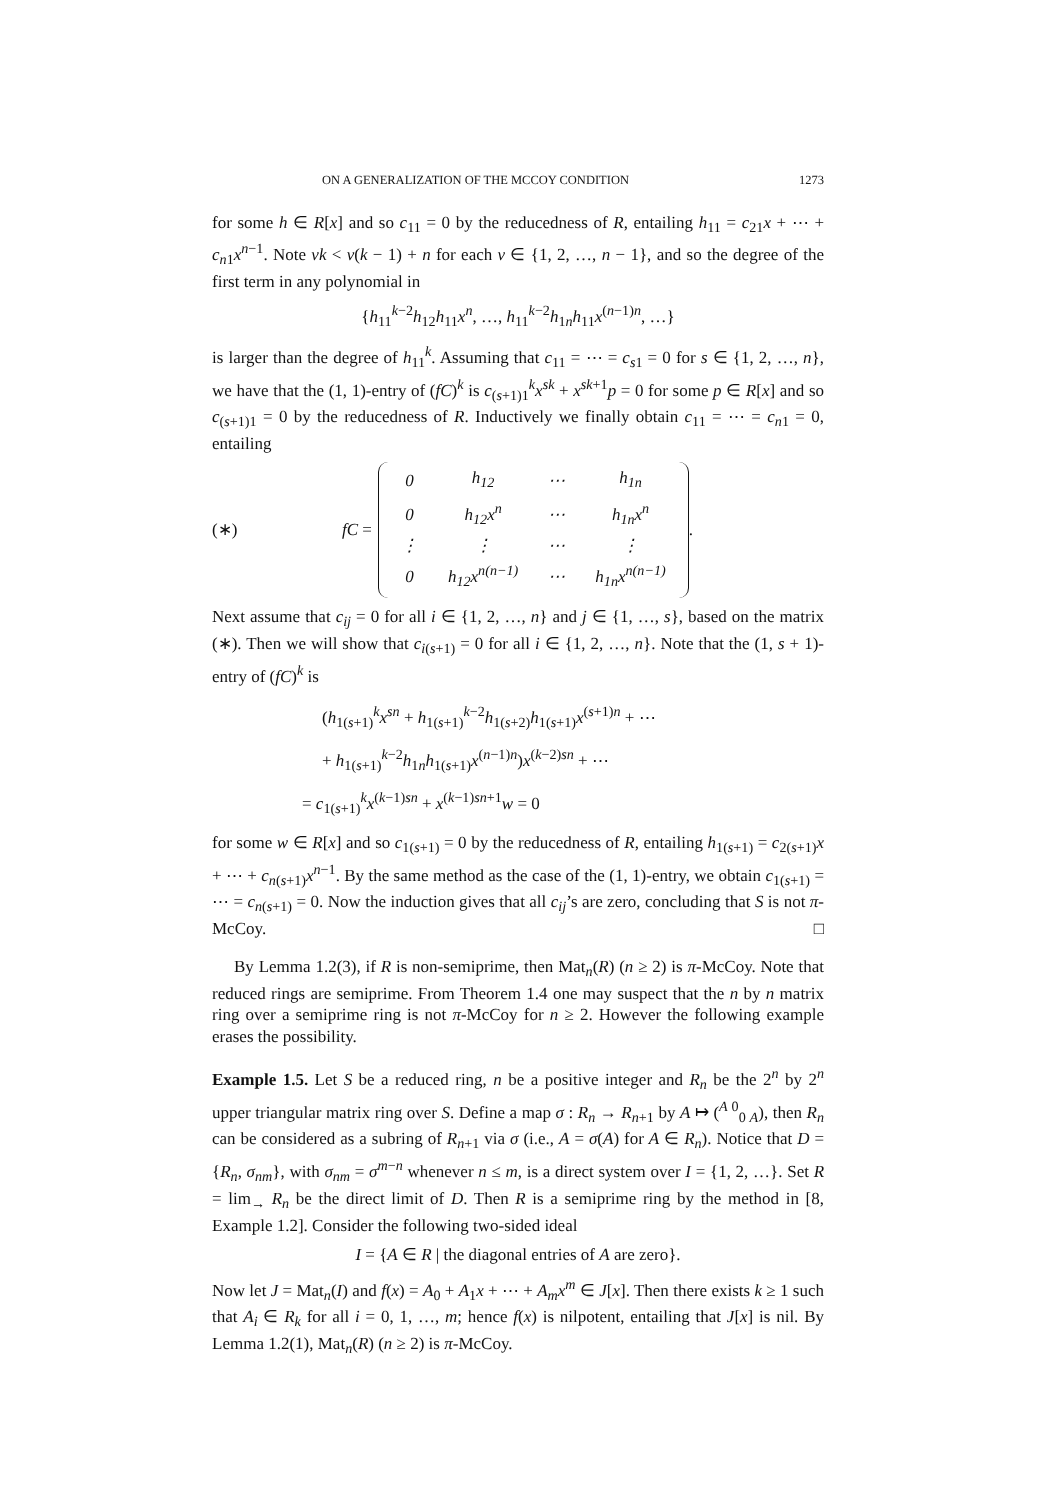ON A GENERALIZATION OF THE MCCOY CONDITION 1273
for some h ∈ R[x] and so c<sub>11</sub> = 0 by the reducedness of R, entailing h<sub>11</sub> = c<sub>21</sub>x + ⋯ + c<sub>n1</sub>x<sup>n−1</sup>. Note vk < v(k − 1) + n for each v ∈ {1, 2, …, n − 1}, and so the degree of the first term in any polynomial in
{h<sub>11</sub><sup>k−2</sup>h<sub>12</sub>h<sub>11</sub>x<sup>n</sup>, …, h<sub>11</sub><sup>k−2</sup>h<sub>1n</sub>h<sub>11</sub>x<sup>(n−1)n</sup>, …}
is larger than the degree of h<sub>11</sub><sup>k</sup>. Assuming that c<sub>11</sub> = ⋯ = c<sub>s1</sub> = 0 for s ∈ {1, 2, …, n}, we have that the (1, 1)-entry of (fC)<sup>k</sup> is c<sub>(s+1)1</sub><sup>k</sup>x<sup>sk</sup> + x<sup>sk+1</sup>p = 0 for some p ∈ R[x] and so c<sub>(s+1)1</sub> = 0 by the reducedness of R. Inductively we finally obtain c<sub>11</sub> = ⋯ = c<sub>n1</sub> = 0, entailing
(∗) fC =
| 0 | h<sub>12</sub> | ⋯ | h<sub>1n</sub> |
| 0 | h<sub>12</sub>x<sup>n</sup> | ⋯ | h<sub>1n</sub>x<sup>n</sup> |
| ⋮ | ⋮ | ⋯ | ⋮ |
| 0 | h<sub>12</sub>x<sup>n(n−1)</sup> | ⋯ | h<sub>1n</sub>x<sup>n(n−1)</sup> |
.
Next assume that c<sub>ij</sub> = 0 for all i ∈ {1, 2, …, n} and j ∈ {1, …, s}, based on the matrix (∗). Then we will show that c<sub>i(s+1)</sub> = 0 for all i ∈ {1, 2, …, n}. Note that the (1, s + 1)-entry of (fC)<sup>k</sup> is
(h<sub>1(s+1)</sub><sup>k</sup>x<sup>sn</sup> + h<sub>1(s+1)</sub><sup>k−2</sup>h<sub>1(s+2)</sub>h<sub>1(s+1)</sub>x<sup>(s+1)n</sup> + ⋯
+ h<sub>1(s+1)</sub><sup>k−2</sup>h<sub>1n</sub>h<sub>1(s+1)</sub>x<sup>(n−1)n</sup>)x<sup>(k−2)sn</sup> + ⋯
= c<sub>1(s+1)</sub><sup>k</sup>x<sup>(k−1)sn</sup> + x<sup>(k−1)sn+1</sup>w = 0
for some w ∈ R[x] and so c<sub>1(s+1)</sub> = 0 by the reducedness of R, entailing h<sub>1(s+1)</sub> = c<sub>2(s+1)</sub>x + ⋯ + c<sub>n(s+1)</sub>x<sup>n−1</sup>. By the same method as the case of the (1, 1)-entry, we obtain c<sub>1(s+1)</sub> = ⋯ = c<sub>n(s+1)</sub> = 0. Now the induction gives that all c<sub>ij</sub>’s are zero, concluding that S is not π-McCoy. □
By Lemma 1.2(3), if R is non-semiprime, then Mat<sub>n</sub>(R) (n ≥ 2) is π-McCoy. Note that reduced rings are semiprime. From Theorem 1.4 one may suspect that the n by n matrix ring over a semiprime ring is not π-McCoy for n ≥ 2. However the following example erases the possibility.
Example 1.5. Let S be a reduced ring, n be a positive integer and R<sub>n</sub> be the 2<sup>n</sup> by 2<sup>n</sup> upper triangular matrix ring over S. Define a map σ : R<sub>n</sub> → R<sub>n+1</sub> by A ↦ (<sup>A 0</sup><sub>0 A</sub>), then R<sub>n</sub> can be considered as a subring of R<sub>n+1</sub> via σ (i.e., A = σ(A) for A ∈ R<sub>n</sub>). Notice that D = {R<sub>n</sub>, σ<sub>nm</sub>}, with σ<sub>nm</sub> = σ<sup>m−n</sup> whenever n ≤ m, is a direct system over I = {1, 2, …}. Set R = lim<sub>→</sub> R<sub>n</sub> be the direct limit of D. Then R is a semiprime ring by the method in [8, Example 1.2]. Consider the following two-sided ideal
I = {A ∈ R | the diagonal entries of A are zero}.
Now let J = Mat<sub>n</sub>(I) and f(x) = A<sub>0</sub> + A<sub>1</sub>x + ⋯ + A<sub>m</sub>x<sup>m</sup> ∈ J[x]. Then there exists k ≥ 1 such that A<sub>i</sub> ∈ R<sub>k</sub> for all i = 0, 1, …, m; hence f(x) is nilpotent, entailing that J[x] is nil. By Lemma 1.2(1), Mat<sub>n</sub>(R) (n ≥ 2) is π-McCoy.